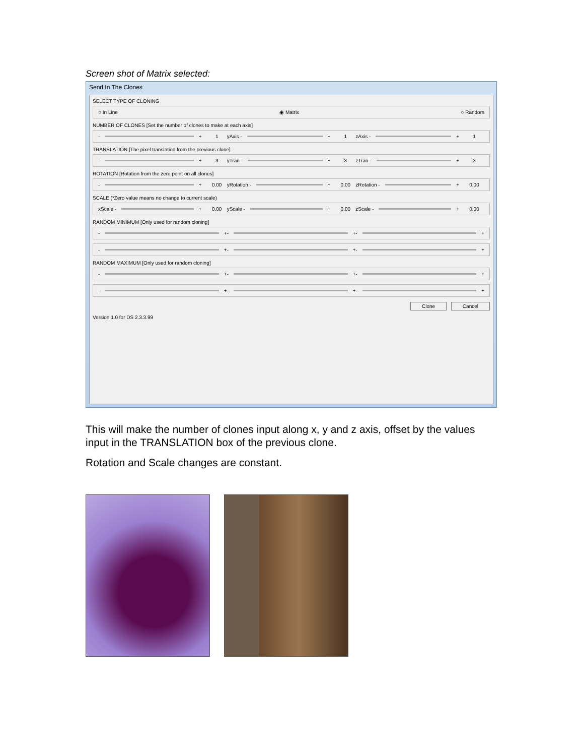Screen shot of Matrix selected:
Send In The Clones
SELECT TYPE OF CLONING
○ In Line ◉ Matrix ○ Random
NUMBER OF CLONES [Set the number of clones to make at each axis]
-
+ 1
yAxis -
+ 1
zAxis -
+ 1
TRANSLATION [The pixel translation from the previous clone]
-
+ 3
yTran -
+ 3
zTran -
+ 3
ROTATION [Rotation from the zero point on all clones]
-
+ 0.00
yRotation -
+ 0.00
zRotation -
+ 0.00
SCALE (*Zero value means no change to current scale)
xScale -
+ 0.00
yScale -
+ 0.00
zScale -
+ 0.00
RANDOM MINIMUM [Only used for random cloning]
-
+
-
+
-
+
-
+
-
+
-
+
RANDOM MAXIMUM [Only used for random cloning]
-
+
-
+
-
+
-
+
-
+
-
+
Clone Cancel
Version 1.0 for DS 2.3.3.99
This will make the number of clones input along x, y and z axis, offset by the values input in the TRANSLATION box of the previous clone.
Rotation and Scale changes are constant.